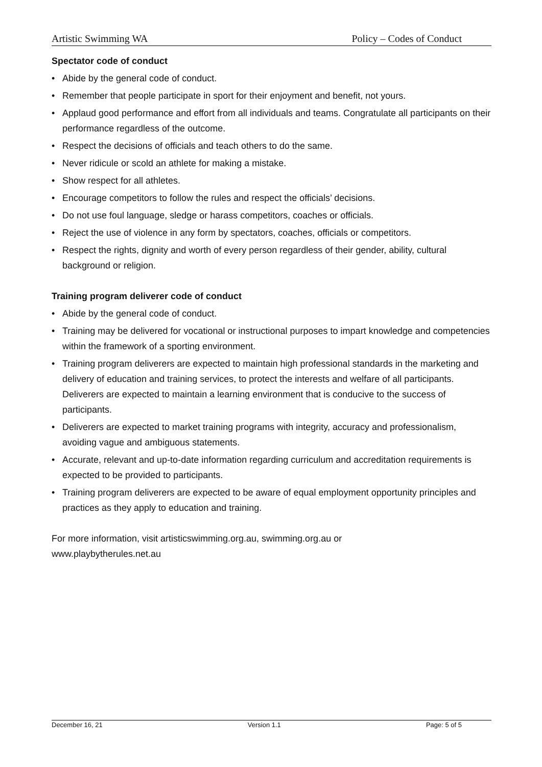Artistic Swimming WA Policy – Codes of Conduct
Spectator code of conduct
• Abide by the general code of conduct.
• Remember that people participate in sport for their enjoyment and benefit, not yours.
• Applaud good performance and effort from all individuals and teams. Congratulate all participants on their performance regardless of the outcome.
• Respect the decisions of officials and teach others to do the same.
• Never ridicule or scold an athlete for making a mistake.
• Show respect for all athletes.
• Encourage competitors to follow the rules and respect the officials’ decisions.
• Do not use foul language, sledge or harass competitors, coaches or officials.
• Reject the use of violence in any form by spectators, coaches, officials or competitors.
• Respect the rights, dignity and worth of every person regardless of their gender, ability, cultural background or religion.
Training program deliverer code of conduct
• Abide by the general code of conduct.
• Training may be delivered for vocational or instructional purposes to impart knowledge and competencies within the framework of a sporting environment.
• Training program deliverers are expected to maintain high professional standards in the marketing and delivery of education and training services, to protect the interests and welfare of all participants. Deliverers are expected to maintain a learning environment that is conducive to the success of participants.
• Deliverers are expected to market training programs with integrity, accuracy and professionalism, avoiding vague and ambiguous statements.
• Accurate, relevant and up-to-date information regarding curriculum and accreditation requirements is expected to be provided to participants.
• Training program deliverers are expected to be aware of equal employment opportunity principles and practices as they apply to education and training.
For more information, visit artisticswimming.org.au, swimming.org.au or
www.playbytherules.net.au
December 16, 21 Version 1.1 Page: 5 of 5